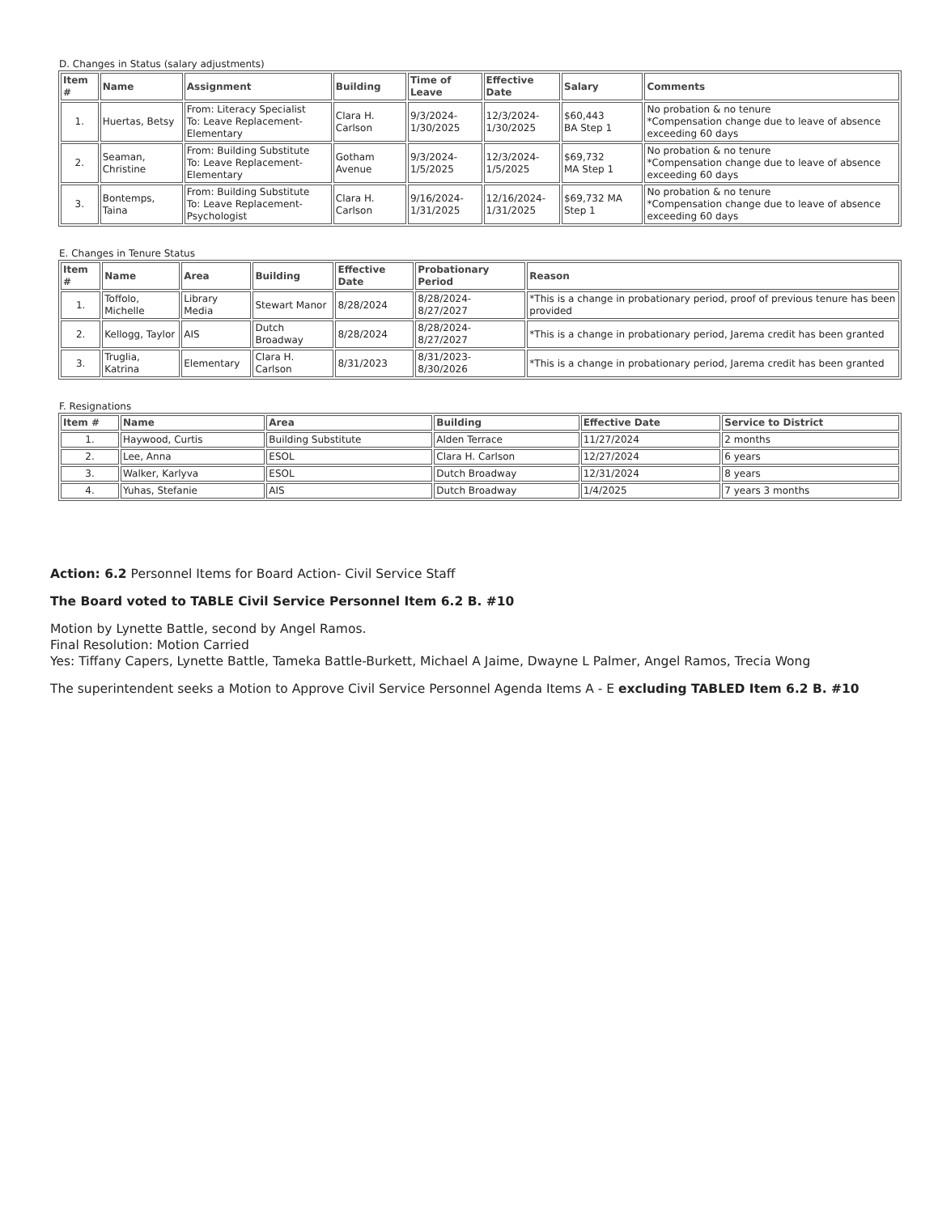D. Changes in Status (salary adjustments)
| Item # | Name | Assignment | Building | Time of Leave | Effective Date | Salary | Comments |
| --- | --- | --- | --- | --- | --- | --- | --- |
| 1. | Huertas, Betsy | From: Literacy Specialist To: Leave Replacement-Elementary | Clara H. Carlson | 9/3/2024- 1/30/2025 | 12/3/2024- 1/30/2025 | $60,443 BA Step 1 | No probation & no tenure *Compensation change due to leave of absence exceeding 60 days |
| 2. | Seaman, Christine | From: Building Substitute To: Leave Replacement-Elementary | Gotham Avenue | 9/3/2024- 1/5/2025 | 12/3/2024- 1/5/2025 | $69,732 MA Step 1 | No probation & no tenure *Compensation change due to leave of absence exceeding 60 days |
| 3. | Bontemps, Taina | From: Building Substitute To: Leave Replacement-Psychologist | Clara H. Carlson | 9/16/2024- 1/31/2025 | 12/16/2024- 1/31/2025 | $69,732 MA Step 1 | No probation & no tenure *Compensation change due to leave of absence exceeding 60 days |
E. Changes in Tenure Status
| Item # | Name | Area | Building | Effective Date | Probationary Period | Reason |
| --- | --- | --- | --- | --- | --- | --- |
| 1. | Toffolo, Michelle | Library Media | Stewart Manor | 8/28/2024 | 8/28/2024- 8/27/2027 | *This is a change in probationary period, proof of previous tenure has been provided |
| 2. | Kellogg, Taylor | AIS | Dutch Broadway | 8/28/2024 | 8/28/2024- 8/27/2027 | *This is a change in probationary period, Jarema credit has been granted |
| 3. | Truglia, Katrina | Elementary | Clara H. Carlson | 8/31/2023 | 8/31/2023- 8/30/2026 | *This is a change in probationary period, Jarema credit has been granted |
F. Resignations
| Item # | Name | Area | Building | Effective Date | Service to District |
| --- | --- | --- | --- | --- | --- |
| 1. | Haywood, Curtis | Building Substitute | Alden Terrace | 11/27/2024 | 2 months |
| 2. | Lee, Anna | ESOL | Clara H. Carlson | 12/27/2024 | 6 years |
| 3. | Walker, Karlyva | ESOL | Dutch Broadway | 12/31/2024 | 8 years |
| 4. | Yuhas, Stefanie | AIS | Dutch Broadway | 1/4/2025 | 7 years 3 months |
Action: 6.2 Personnel Items for Board Action- Civil Service Staff
The Board voted to TABLE Civil Service Personnel Item 6.2 B. #10
Motion by Lynette Battle, second by Angel Ramos.
Final Resolution: Motion Carried
Yes: Tiffany Capers, Lynette Battle, Tameka Battle-Burkett, Michael A Jaime, Dwayne L Palmer, Angel Ramos, Trecia Wong
The superintendent seeks a Motion to Approve Civil Service Personnel Agenda Items A - E excluding TABLED Item 6.2 B. #10